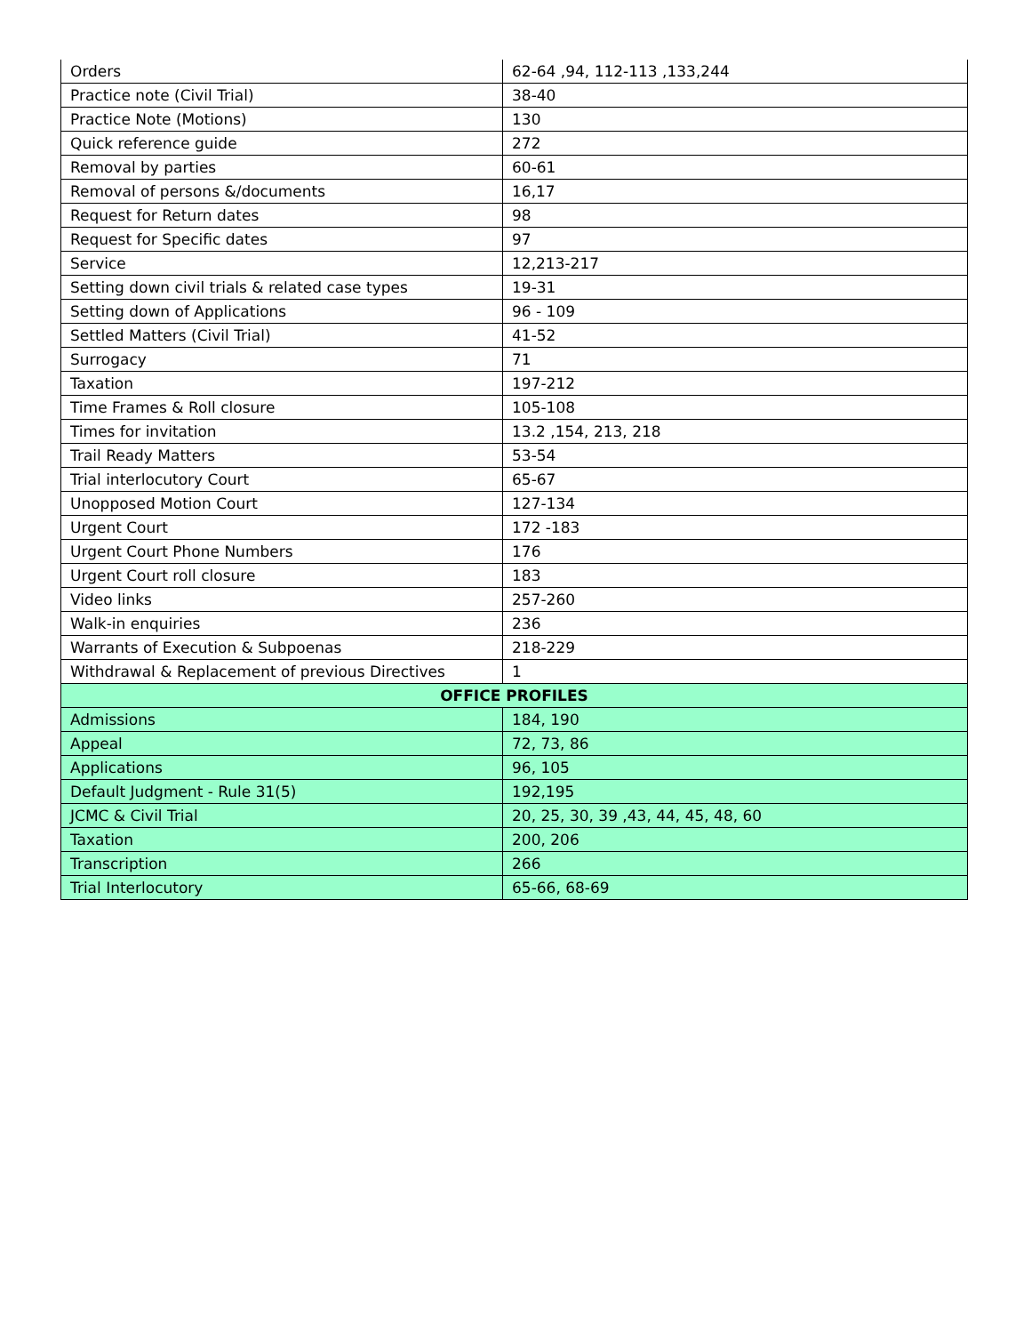| Orders | 62-64 ,94, 112-113 ,133,244 |
| Practice note (Civil Trial) | 38-40 |
| Practice Note (Motions) | 130 |
| Quick reference guide | 272 |
| Removal by parties | 60-61 |
| Removal of persons &/documents | 16,17 |
| Request for Return dates | 98 |
| Request for Specific dates | 97 |
| Service | 12,213-217 |
| Setting down civil trials & related case types | 19-31 |
| Setting down of Applications | 96 - 109 |
| Settled Matters (Civil Trial) | 41-52 |
| Surrogacy | 71 |
| Taxation | 197-212 |
| Time Frames & Roll closure | 105-108 |
| Times for invitation | 13.2 ,154, 213, 218 |
| Trail Ready Matters | 53-54 |
| Trial interlocutory Court | 65-67 |
| Unopposed Motion Court | 127-134 |
| Urgent Court | 172 -183 |
| Urgent Court Phone Numbers | 176 |
| Urgent Court roll closure | 183 |
| Video links | 257-260 |
| Walk-in enquiries | 236 |
| Warrants of Execution & Subpoenas | 218-229 |
| Withdrawal & Replacement of previous Directives | 1 |
| OFFICE PROFILES | |
| Admissions | 184, 190 |
| Appeal | 72, 73, 86 |
| Applications | 96, 105 |
| Default Judgment - Rule 31(5) | 192,195 |
| JCMC & Civil Trial | 20, 25, 30, 39 ,43, 44, 45, 48, 60 |
| Taxation | 200, 206 |
| Transcription | 266 |
| Trial Interlocutory | 65-66, 68-69 |